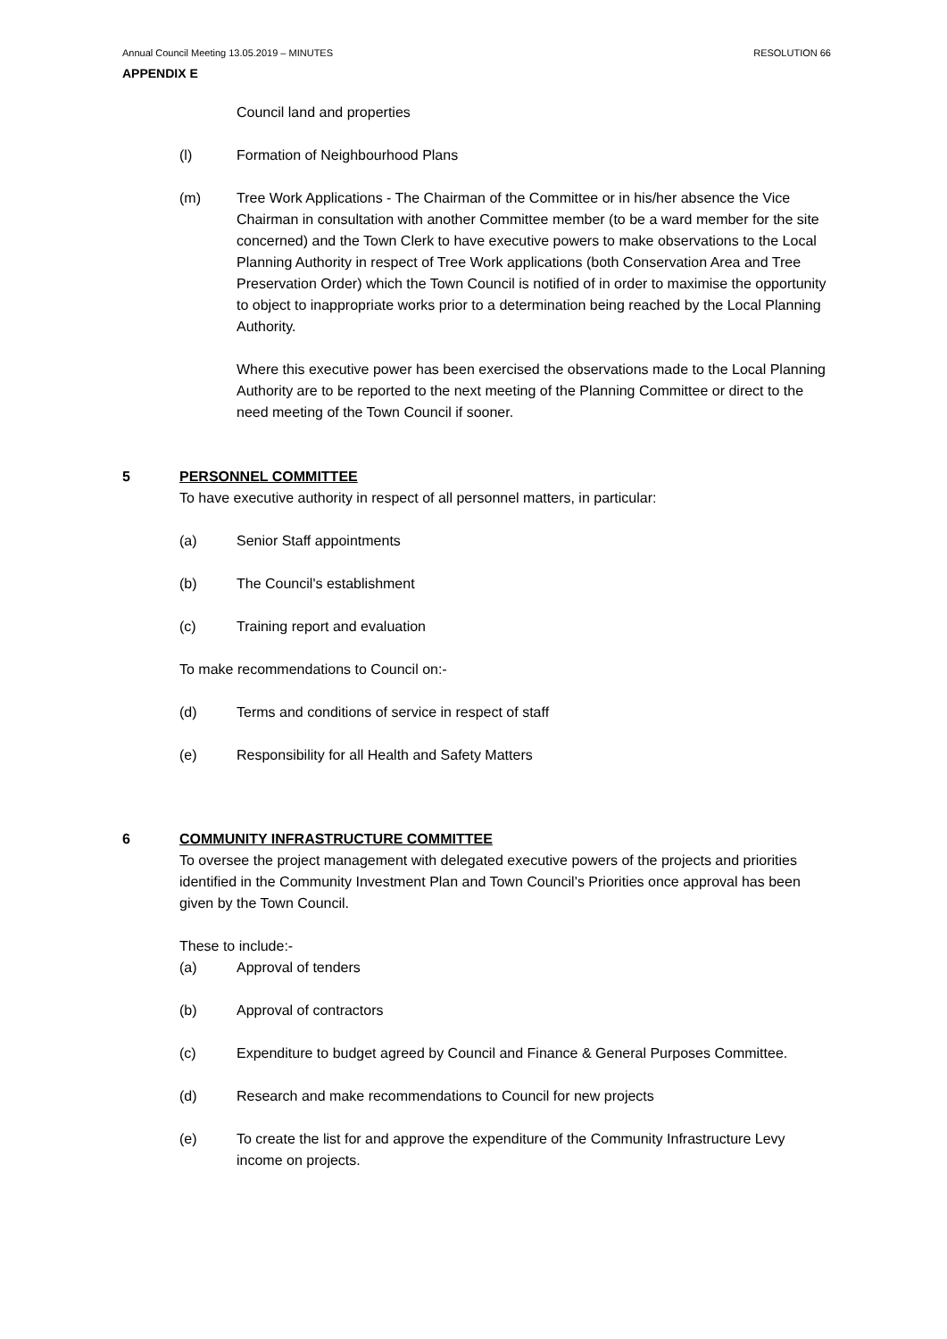Annual Council Meeting 13.05.2019 – MINUTES RESOLUTION 66
APPENDIX E
Council land and properties
(l) Formation of Neighbourhood Plans
(m) Tree Work Applications - The Chairman of the Committee or in his/her absence the Vice Chairman in consultation with another Committee member (to be a ward member for the site concerned) and the Town Clerk to have executive powers to make observations to the Local Planning Authority in respect of Tree Work applications (both Conservation Area and Tree Preservation Order) which the Town Council is notified of in order to maximise the opportunity to object to inappropriate works prior to a determination being reached by the Local Planning Authority.
Where this executive power has been exercised the observations made to the Local Planning Authority are to be reported to the next meeting of the Planning Committee or direct to the need meeting of the Town Council if sooner.
5 PERSONNEL COMMITTEE
To have executive authority in respect of all personnel matters, in particular:
(a) Senior Staff appointments
(b) The Council's establishment
(c) Training report and evaluation
To make recommendations to Council on:-
(d) Terms and conditions of service in respect of staff
(e) Responsibility for all Health and Safety Matters
6 COMMUNITY INFRASTRUCTURE COMMITTEE
To oversee the project management with delegated executive powers of the projects and priorities identified in the Community Investment Plan and Town Council’s Priorities once approval has been given by the Town Council.
These to include:-
(a) Approval of tenders
(b) Approval of contractors
(c) Expenditure to budget agreed by Council and Finance & General Purposes Committee.
(d) Research and make recommendations to Council for new projects
(e) To create the list for and approve the expenditure of the Community Infrastructure Levy income on projects.